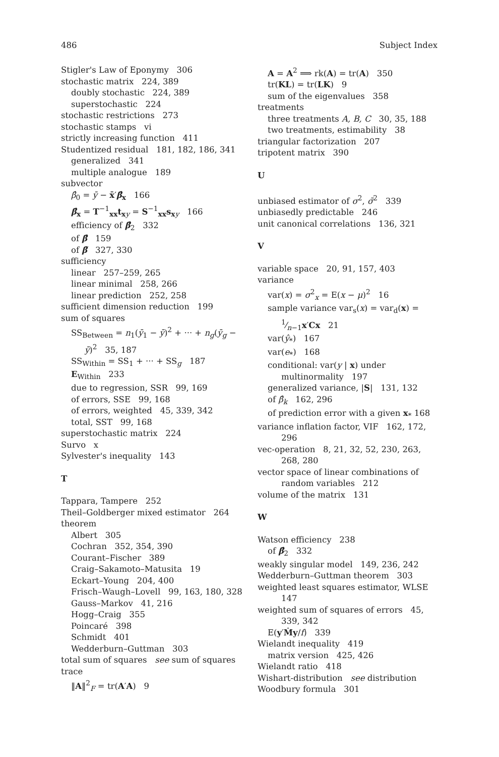486 Subject Index
Stigler's Law of Eponymy 306
stochastic matrix 224, 389
doubly stochastic 224, 389
superstochastic 224
stochastic restrictions 273
stochastic stamps vi
strictly increasing function 411
Studentized residual 181, 182, 186, 341
generalized 341
multiple analogue 189
subvector
β̂<sub>0</sub> = ȳ − x̄′β̂<sub>x</sub> 166
β̂<sub>x</sub> = T<sup>−1</sup><sub>xx</sub>t<sub>xy</sub> = S<sup>−1</sup><sub>xx</sub>s<sub>xy</sub> 166
efficiency of β̂<sub>2</sub> 332
of β̂ 159
of β̃ 327, 330
sufficiency
linear 257–259, 265
linear minimal 258, 266
linear prediction 252, 258
sufficient dimension reduction 199
sum of squares
SS<sub>Between</sub> = n<sub>1</sub>(ȳ<sub>1</sub> − ȳ)<sup>2</sup> + ··· + n<sub>g</sub>(ȳ<sub>g</sub> − ȳ)<sup>2</sup> 35, 187
SS<sub>Within</sub> = SS<sub>1</sub> + ··· + SS<sub>g</sub> 187
E<sub>Within</sub> 233
due to regression, SSR 99, 169
of errors, SSE 99, 168
of errors, weighted 45, 339, 342
total, SST 99, 168
superstochastic matrix 224
Survo x
Sylvester's inequality 143
T
Tappara, Tampere 252
Theil–Goldberger mixed estimator 264
theorem
Albert 305
Cochran 352, 354, 390
Courant–Fischer 389
Craig–Sakamoto–Matusita 19
Eckart–Young 204, 400
Frisch–Waugh–Lovell 99, 163, 180, 328
Gauss–Markov 41, 216
Hogg–Craig 355
Poincaré 398
Schmidt 401
Wedderburn–Guttman 303
total sum of squares see sum of squares
trace
‖A‖<sup>2</sup><sub>F</sub> = tr(A′A) 9
A = A<sup>2</sup> ⟹ rk(A) = tr(A) 350
tr(KL) = tr(LK) 9
sum of the eigenvalues 358
treatments
three treatments A, B, C 30, 35, 188
two treatments, estimability 38
triangular factorization 207
tripotent matrix 390
U
unbiased estimator of σ<sup>2</sup>, σ̃<sup>2</sup> 339
unbiasedly predictable 246
unit canonical correlations 136, 321
V
variable space 20, 91, 157, 403
variance
var(x) = σ<sup>2</sup><sub>x</sub> = E(x − μ)<sup>2</sup> 16
sample variance var<sub>s</sub>(x) = var<sub>d</sub>(x) = 1⁄n−1x′Cx 21
var(ŷ<sub>*</sub>) 167
var(e<sub>*</sub>) 168
conditional: var(y | x) under multinormality 197
generalized variance, |S| 131, 132
of β̂<sub>k</sub> 162, 296
of prediction error with a given x<sub>*</sub> 168
variance inflation factor, VIF 162, 172, 296
vec-operation 8, 21, 32, 52, 230, 263, 268, 280
vector space of linear combinations of random variables 212
volume of the matrix 131
W
Watson efficiency 238
of β̂<sub>2</sub> 332
weakly singular model 149, 236, 242
Wedderburn–Guttman theorem 303
weighted least squares estimator, WLSE 147
weighted sum of squares of errors 45, 339, 342
E(y′Ṁy/f) 339
Wielandt inequality 419
matrix version 425, 426
Wielandt ratio 418
Wishart-distribution see distribution
Woodbury formula 301